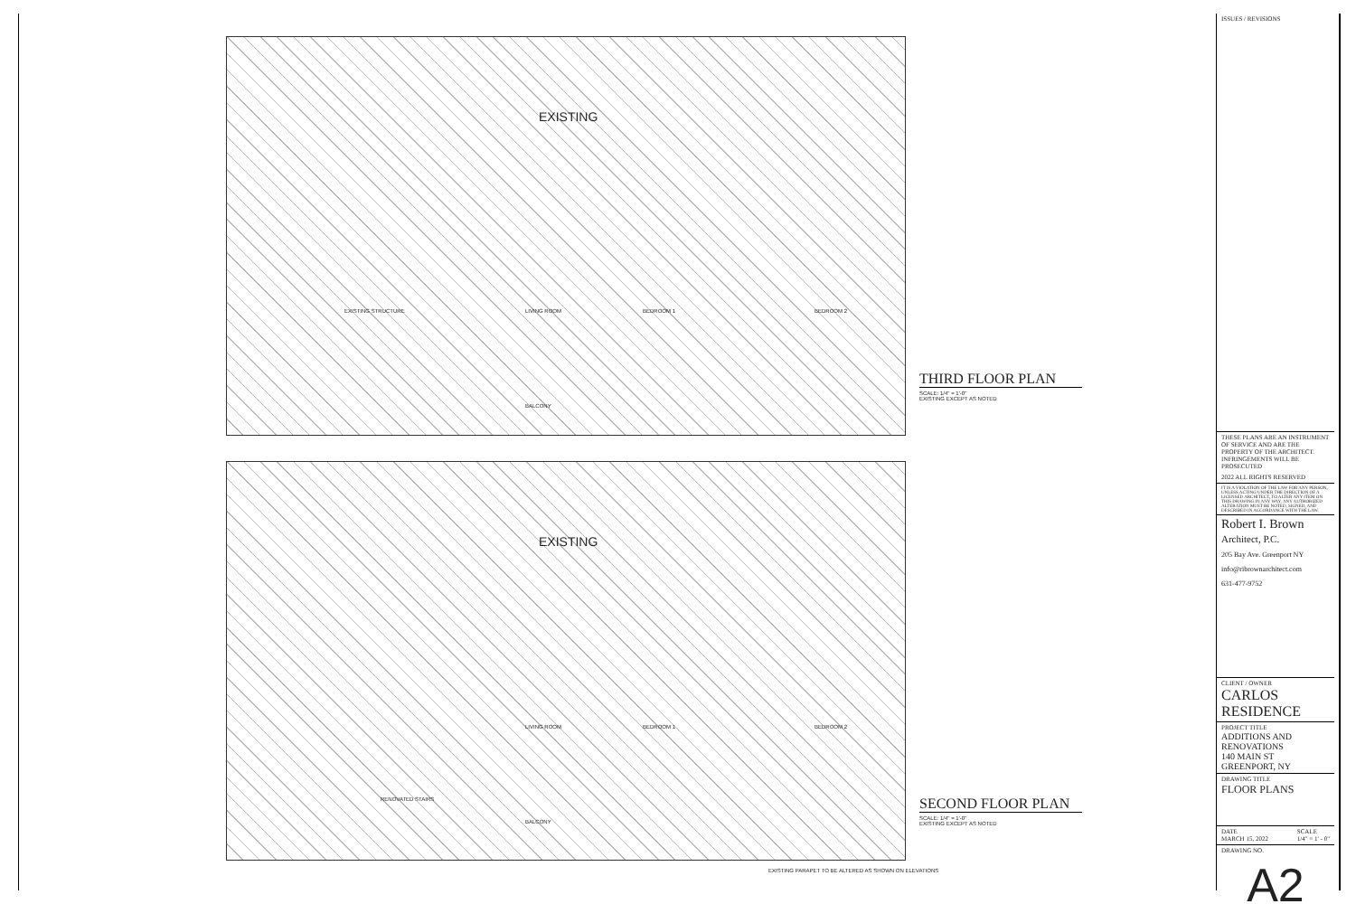EXISTING
LIVING ROOM BEDROOM 1 BEDROOM 2
BALCONY
EXISTING STRUCTURE
THIRD FLOOR PLAN
SCALE: 1/4" = 1'-0"
EXISTING EXCEPT AS NOTED
EXISTING
LIVING ROOM BEDROOM 1 BEDROOM 2
RENOVATED STAIRS
BALCONY
SECOND FLOOR PLAN
SCALE: 1/4" = 1'-0"
EXISTING EXCEPT AS NOTED
EXISTING PARAPET TO BE ALTERED AS SHOWN ON ELEVATIONS
ISSUES / REVISIONS
THESE PLANS ARE AN INSTRUMENT OF SERVICE AND ARE THE PROPERTY OF THE ARCHITECT. INFRINGEMENTS WILL BE PROSECUTED
2022 ALL RIGHTS RESERVED
IT IS A VIOLATION OF THE LAW FOR ANY PERSON, UNLESS ACTING UNDER THE DIRECTION OF A LICENSED ARCHITECT, TO ALTER ANY ITEM ON THIS DRAWING IN ANY WAY. ANY AUTHORIZED ALTERATION MUST BE NOTED, SIGNED, AND DESCRIBED IN ACCORDANCE WITH THE LAW.
Robert I. Brown
Architect, P.C.
205 Bay Ave. Greenport NY
info@ribrownarchitect.com
631-477-9752
CLIENT / OWNER
CARLOS
RESIDENCE
PROJECT TITLE
ADDITIONS AND RENOVATIONS
140 MAIN ST
GREENPORT, NY
DRAWING TITLE
FLOOR PLANS
DATE
MARCH 15, 2022 SCALE
1/4" = 1' - 0"
DRAWING NO.
A2